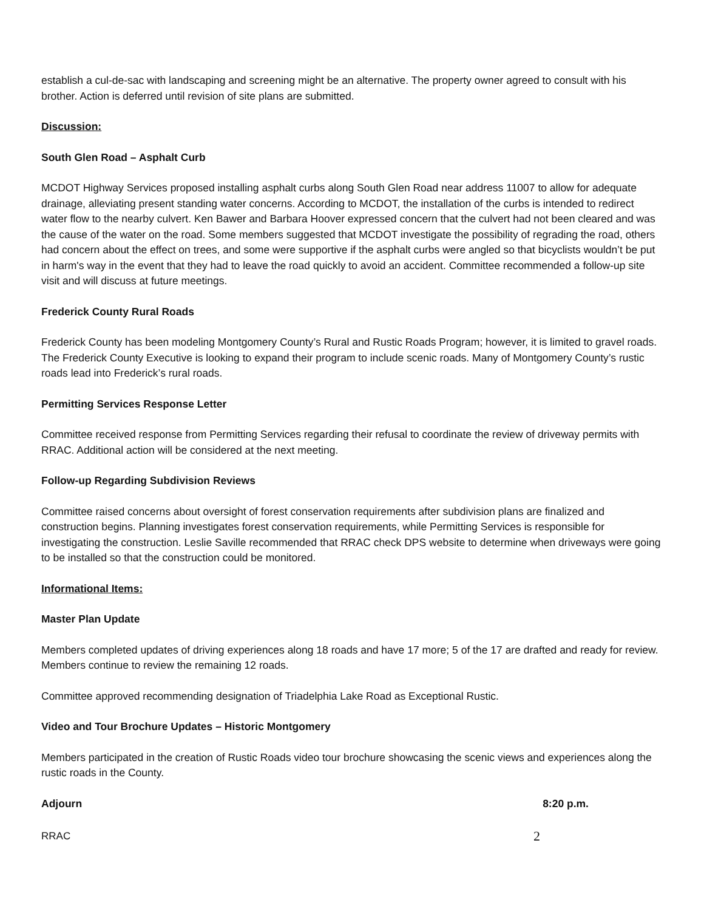establish a cul-de-sac with landscaping and screening might be an alternative. The property owner agreed to consult with his brother. Action is deferred until revision of site plans are submitted.
Discussion:
South Glen Road – Asphalt Curb
MCDOT Highway Services proposed installing asphalt curbs along South Glen Road near address 11007 to allow for adequate drainage, alleviating present standing water concerns. According to MCDOT, the installation of the curbs is intended to redirect water flow to the nearby culvert. Ken Bawer and Barbara Hoover expressed concern that the culvert had not been cleared and was the cause of the water on the road. Some members suggested that MCDOT investigate the possibility of regrading the road, others had concern about the effect on trees, and some were supportive if the asphalt curbs were angled so that bicyclists wouldn’t be put in harm's way in the event that they had to leave the road quickly to avoid an accident. Committee recommended a follow-up site visit and will discuss at future meetings.
Frederick County Rural Roads
Frederick County has been modeling Montgomery County’s Rural and Rustic Roads Program; however, it is limited to gravel roads. The Frederick County Executive is looking to expand their program to include scenic roads. Many of Montgomery County’s rustic roads lead into Frederick’s rural roads.
Permitting Services Response Letter
Committee received response from Permitting Services regarding their refusal to coordinate the review of driveway permits with RRAC. Additional action will be considered at the next meeting.
Follow-up Regarding Subdivision Reviews
Committee raised concerns about oversight of forest conservation requirements after subdivision plans are finalized and construction begins. Planning investigates forest conservation requirements, while Permitting Services is responsible for investigating the construction. Leslie Saville recommended that RRAC check DPS website to determine when driveways were going to be installed so that the construction could be monitored.
Informational Items:
Master Plan Update
Members completed updates of driving experiences along 18 roads and have 17 more; 5 of the 17 are drafted and ready for review. Members continue to review the remaining 12 roads.
Committee approved recommending designation of Triadelphia Lake Road as Exceptional Rustic.
Video and Tour Brochure Updates – Historic Montgomery
Members participated in the creation of Rustic Roads video tour brochure showcasing the scenic views and experiences along the rustic roads in the County.
Adjourn 8:20 p.m.
RRAC 2